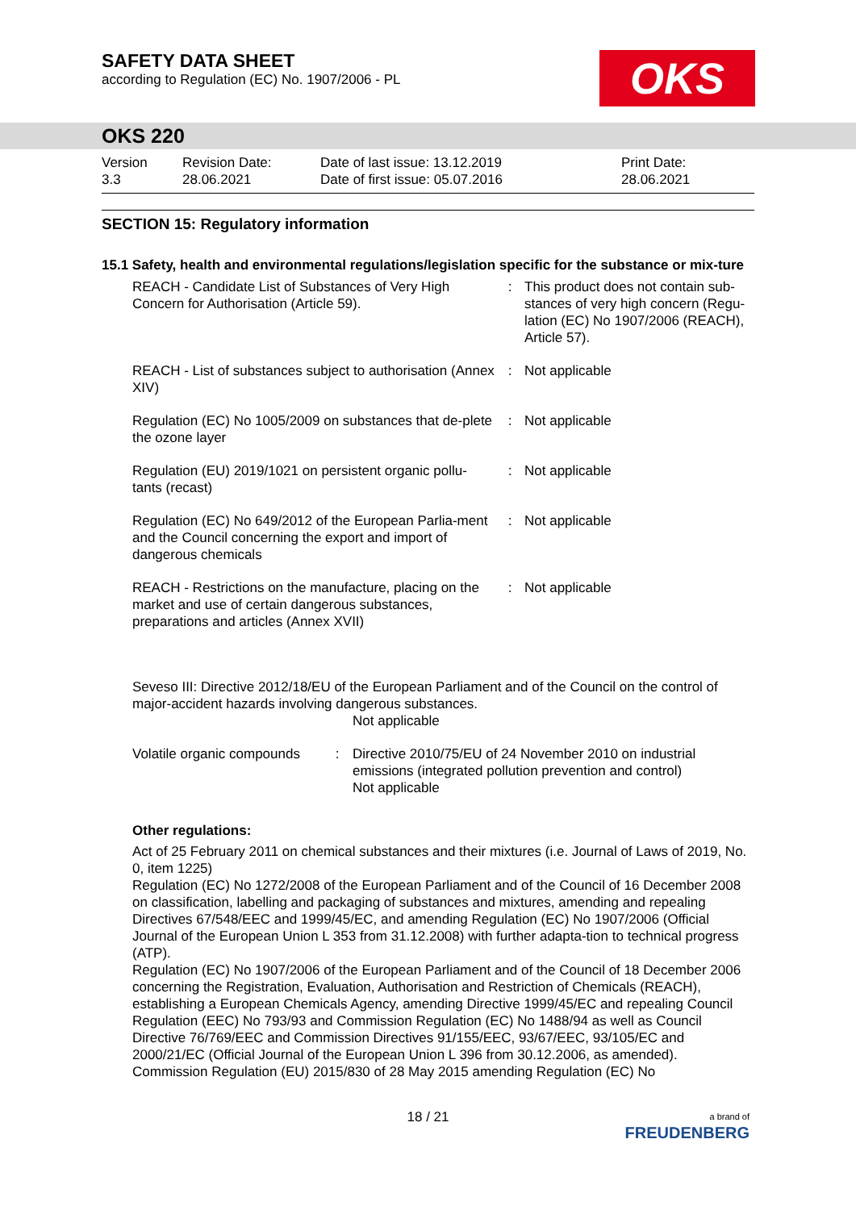SAFETY DATA SHEET
according to Regulation (EC) No. 1907/2006 - PL
OKS
OKS 220
Version
3.3
Revision Date:
28.06.2021
Date of last issue: 13.12.2019
Date of first issue: 05.07.2016
Print Date:
28.06.2021
SECTION 15: Regulatory information
15.1 Safety, health and environmental regulations/legislation specific for the substance or mix-ture
| REACH - Candidate List of Substances of Very High Concern for Authorisation (Article 59). | : | This product does not contain sub-stances of very high concern (Regu-lation (EC) No 1907/2006 (REACH), Article 57). |
| REACH - List of substances subject to authorisation (Annex XIV) | : | Not applicable |
| Regulation (EC) No 1005/2009 on substances that de-plete the ozone layer | : | Not applicable |
| Regulation (EU) 2019/1021 on persistent organic pollu-tants (recast) | : | Not applicable |
| Regulation (EC) No 649/2012 of the European Parlia-ment and the Council concerning the export and import of dangerous chemicals | : | Not applicable |
| REACH - Restrictions on the manufacture, placing on the market and use of certain dangerous substances, preparations and articles (Annex XVII) | : | Not applicable |
Seveso III: Directive 2012/18/EU of the European Parliament and of the Council on the control of major-accident hazards involving dangerous substances.
Not applicable
| Volatile organic compounds | : | Directive 2010/75/EU of 24 November 2010 on industrial emissions (integrated pollution prevention and control) Not applicable |
Other regulations:
Act of 25 February 2011 on chemical substances and their mixtures (i.e. Journal of Laws of 2019, No. 0, item 1225)
Regulation (EC) No 1272/2008 of the European Parliament and of the Council of 16 December 2008 on classification, labelling and packaging of substances and mixtures, amending and repealing Directives 67/548/EEC and 1999/45/EC, and amending Regulation (EC) No 1907/2006 (Official Journal of the European Union L 353 from 31.12.2008) with further adapta-tion to technical progress (ATP).
Regulation (EC) No 1907/2006 of the European Parliament and of the Council of 18 December 2006 concerning the Registration, Evaluation, Authorisation and Restriction of Chemicals (REACH), establishing a European Chemicals Agency, amending Directive 1999/45/EC and repealing Council Regulation (EEC) No 793/93 and Commission Regulation (EC) No 1488/94 as well as Council Directive 76/769/EEC and Commission Directives 91/155/EEC, 93/67/EEC, 93/105/EC and 2000/21/EC (Official Journal of the European Union L 396 from 30.12.2006, as amended).
Commission Regulation (EU) 2015/830 of 28 May 2015 amending Regulation (EC) No
18 / 21
a brand of
FREUDENBERG